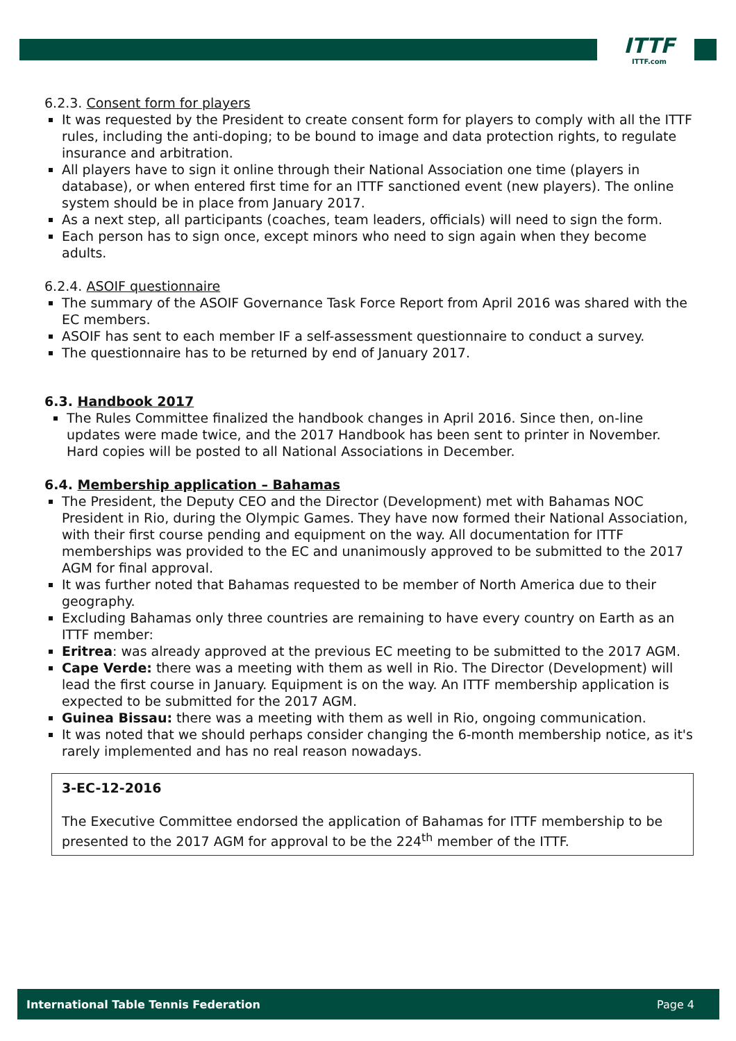ITTF
ITTF.com
6.2.3. Consent form for players
It was requested by the President to create consent form for players to comply with all the ITTF rules, including the anti-doping; to be bound to image and data protection rights, to regulate insurance and arbitration.
All players have to sign it online through their National Association one time (players in database), or when entered first time for an ITTF sanctioned event (new players). The online system should be in place from January 2017.
As a next step, all participants (coaches, team leaders, officials) will need to sign the form.
Each person has to sign once, except minors who need to sign again when they become adults.
6.2.4. ASOIF questionnaire
The summary of the ASOIF Governance Task Force Report from April 2016 was shared with the EC members.
ASOIF has sent to each member IF a self-assessment questionnaire to conduct a survey.
The questionnaire has to be returned by end of January 2017.
6.3. Handbook 2017
The Rules Committee finalized the handbook changes in April 2016. Since then, on-line updates were made twice, and the 2017 Handbook has been sent to printer in November. Hard copies will be posted to all National Associations in December.
6.4. Membership application – Bahamas
The President, the Deputy CEO and the Director (Development) met with Bahamas NOC President in Rio, during the Olympic Games. They have now formed their National Association, with their first course pending and equipment on the way. All documentation for ITTF memberships was provided to the EC and unanimously approved to be submitted to the 2017 AGM for final approval.
It was further noted that Bahamas requested to be member of North America due to their geography.
Excluding Bahamas only three countries are remaining to have every country on Earth as an ITTF member:
Eritrea: was already approved at the previous EC meeting to be submitted to the 2017 AGM.
Cape Verde: there was a meeting with them as well in Rio. The Director (Development) will lead the first course in January. Equipment is on the way. An ITTF membership application is expected to be submitted for the 2017 AGM.
Guinea Bissau: there was a meeting with them as well in Rio, ongoing communication.
It was noted that we should perhaps consider changing the 6-month membership notice, as it's rarely implemented and has no real reason nowadays.
3-EC-12-2016
The Executive Committee endorsed the application of Bahamas for ITTF membership to be presented to the 2017 AGM for approval to be the 224<sup>th</sup> member of the ITTF.
International Table Tennis Federation Page 4